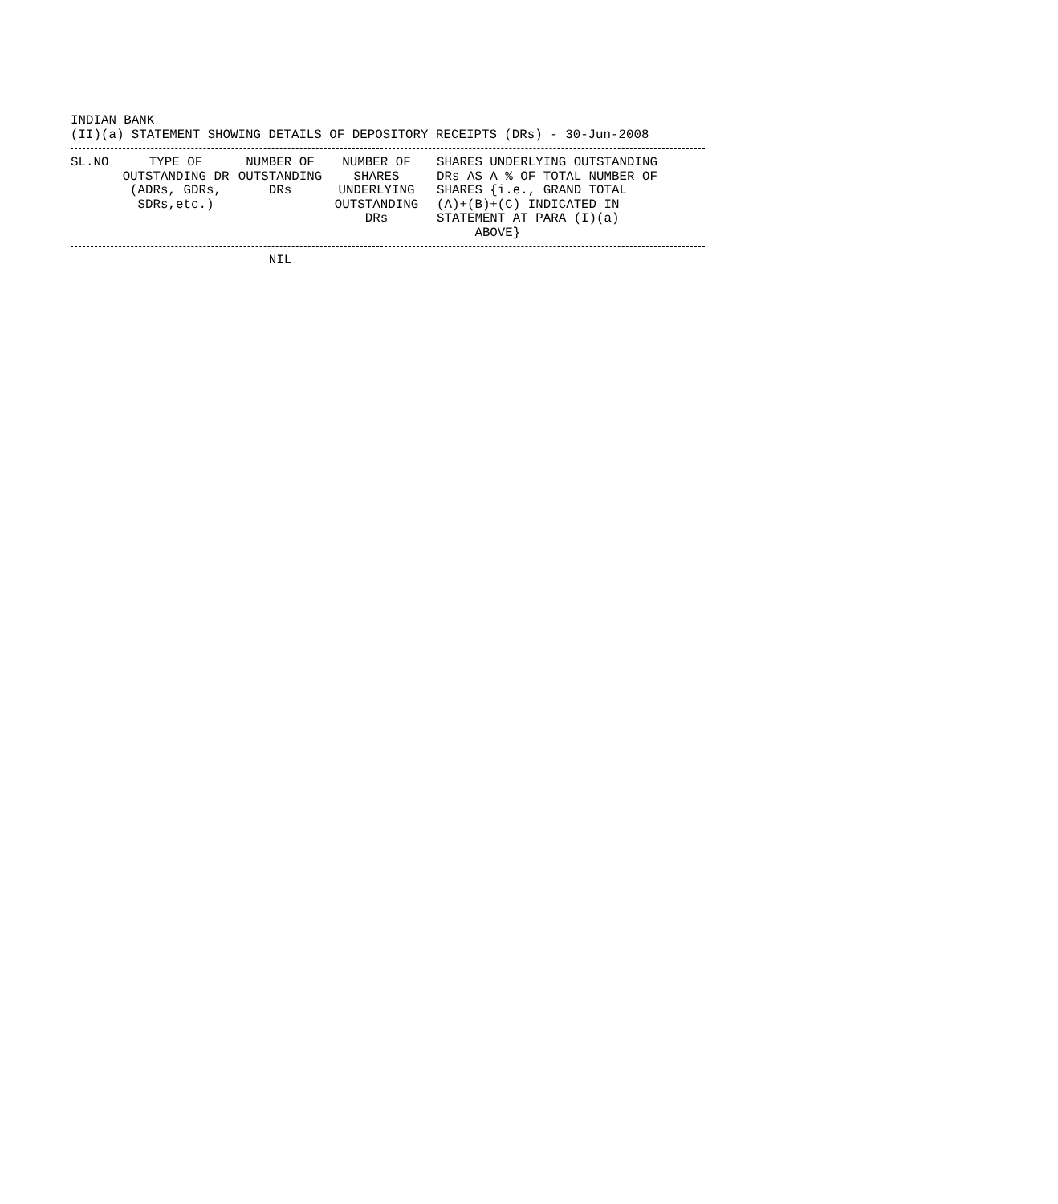INDIAN BANK
(II)(a) STATEMENT SHOWING DETAILS OF DEPOSITORY RECEIPTS (DRs) - 30-Jun-2008
| SL.NO | TYPE OF OUTSTANDING DR (ADRs, GDRs, SDRs,etc.) | NUMBER OF OUTSTANDING DRs | NUMBER OF SHARES UNDERLYING OUTSTANDING DRs | SHARES UNDERLYING OUTSTANDING DRs AS A % OF TOTAL NUMBER OF SHARES {i.e., GRAND TOTAL (A)+(B)+(C) INDICATED IN STATEMENT AT PARA (I)(a) ABOVE} |
| --- | --- | --- | --- | --- |
| | NIL | |